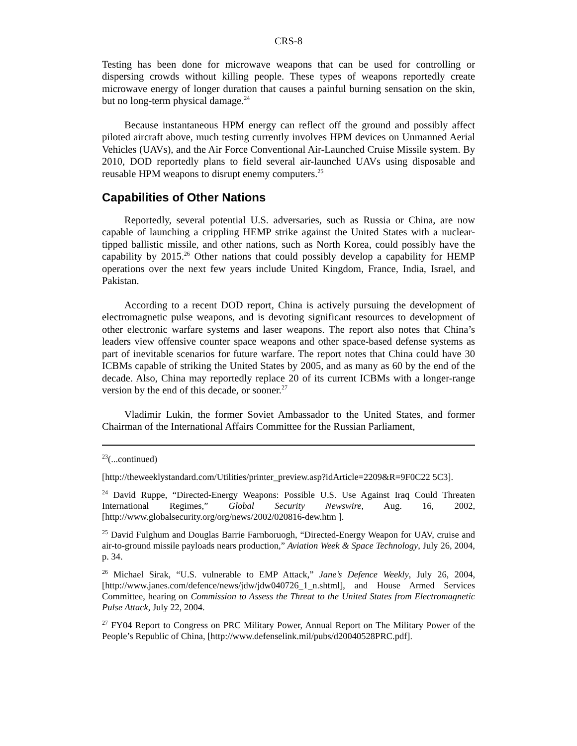CRS-8
Testing has been done for microwave weapons that can be used for controlling or dispersing crowds without killing people. These types of weapons reportedly create microwave energy of longer duration that causes a painful burning sensation on the skin, but no long-term physical damage.<sup>24</sup>
Because instantaneous HPM energy can reflect off the ground and possibly affect piloted aircraft above, much testing currently involves HPM devices on Unmanned Aerial Vehicles (UAVs), and the Air Force Conventional Air-Launched Cruise Missile system. By 2010, DOD reportedly plans to field several air-launched UAVs using disposable and reusable HPM weapons to disrupt enemy computers.<sup>25</sup>
Capabilities of Other Nations
Reportedly, several potential U.S. adversaries, such as Russia or China, are now capable of launching a crippling HEMP strike against the United States with a nuclear-tipped ballistic missile, and other nations, such as North Korea, could possibly have the capability by 2015.<sup>26</sup> Other nations that could possibly develop a capability for HEMP operations over the next few years include United Kingdom, France, India, Israel, and Pakistan.
According to a recent DOD report, China is actively pursuing the development of electromagnetic pulse weapons, and is devoting significant resources to development of other electronic warfare systems and laser weapons. The report also notes that China’s leaders view offensive counter space weapons and other space-based defense systems as part of inevitable scenarios for future warfare. The report notes that China could have 30 ICBMs capable of striking the United States by 2005, and as many as 60 by the end of the decade. Also, China may reportedly replace 20 of its current ICBMs with a longer-range version by the end of this decade, or sooner.<sup>27</sup>
Vladimir Lukin, the former Soviet Ambassador to the United States, and former Chairman of the International Affairs Committee for the Russian Parliament,
<sup>23</sup> (...continued)
[http://theweeklystandard.com/Utilities/printer_preview.asp?idArticle=2209&R=9F0C22 5C3].
<sup>24</sup> David Ruppe, “Directed-Energy Weapons: Possible U.S. Use Against Iraq Could Threaten International Regimes,” Global Security Newswire, Aug. 16, 2002, [http://www.globalsecurity.org/org/news/2002/020816-dew.htm ].
<sup>25</sup> David Fulghum and Douglas Barrie Farnboruogh, “Directed-Energy Weapon for UAV, cruise and air-to-ground missile payloads nears production,” Aviation Week & Space Technology, July 26, 2004, p. 34.
<sup>26</sup> Michael Sirak, “U.S. vulnerable to EMP Attack,” Jane’s Defence Weekly, July 26, 2004, [http://www.janes.com/defence/news/jdw/jdw040726_1_n.shtml], and House Armed Services Committee, hearing on Commission to Assess the Threat to the United States from Electromagnetic Pulse Attack, July 22, 2004.
<sup>27</sup> FY04 Report to Congress on PRC Military Power, Annual Report on The Military Power of the People’s Republic of China, [http://www.defenselink.mil/pubs/d20040528PRC.pdf].